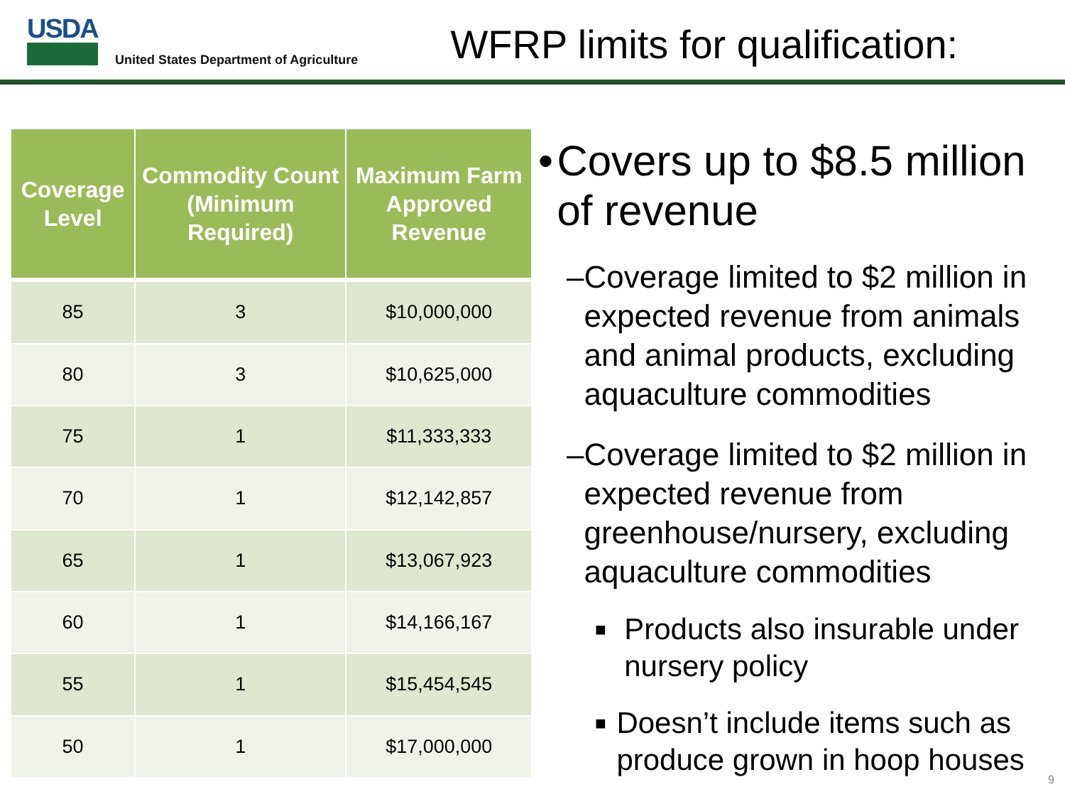USDA
United States Department of Agriculture
WFRP limits for qualification:
| Coverage Level | Commodity Count (Minimum Required) | Maximum Farm Approved Revenue |
| --- | --- | --- |
| 85 | 3 | $10,000,000 |
| 80 | 3 | $10,625,000 |
| 75 | 1 | $11,333,333 |
| 70 | 1 | $12,142,857 |
| 65 | 1 | $13,067,923 |
| 60 | 1 | $14,166,167 |
| 55 | 1 | $15,454,545 |
| 50 | 1 | $17,000,000 |
• Covers up to $8.5 million of revenue
– Coverage limited to $2 million in expected revenue from animals and animal products, excluding aquaculture commodities
– Coverage limited to $2 million in expected revenue from greenhouse/nursery, excluding aquaculture commodities
■ Products also insurable under nursery policy
■ Doesn’t include items such as produce grown in hoop houses
9